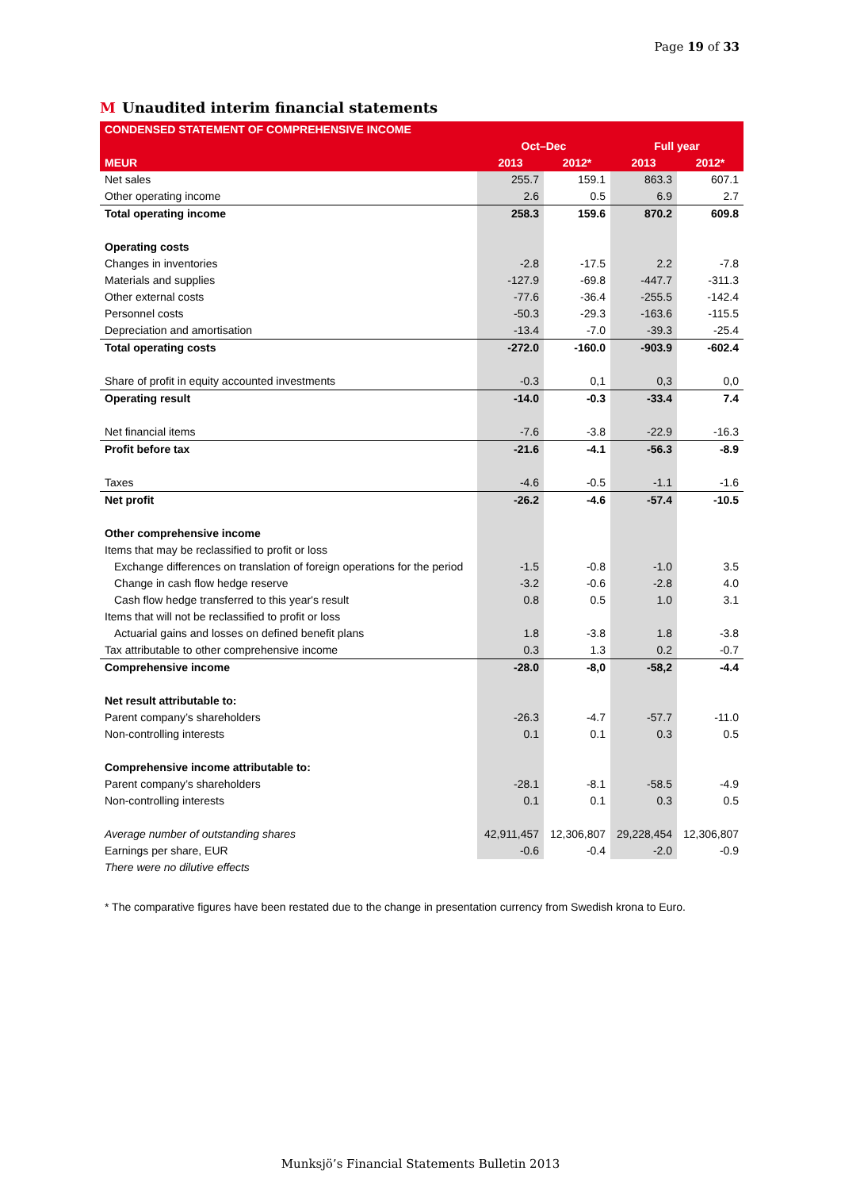Page 19 of 33
M Unaudited interim financial statements
| CONDENSED STATEMENT OF COMPREHENSIVE INCOME | | | | |
| --- | --- | --- | --- | --- |
| | Oct–Dec | | Full year | |
| MEUR | 2013 | 2012* | 2013 | 2012* |
| Net sales | 255.7 | 159.1 | 863.3 | 607.1 |
| Other operating income | 2.6 | 0.5 | 6.9 | 2.7 |
| Total operating income | 258.3 | 159.6 | 870.2 | 609.8 |
| Operating costs | | | | |
| Changes in inventories | -2.8 | -17.5 | 2.2 | -7.8 |
| Materials and supplies | -127.9 | -69.8 | -447.7 | -311.3 |
| Other external costs | -77.6 | -36.4 | -255.5 | -142.4 |
| Personnel costs | -50.3 | -29.3 | -163.6 | -115.5 |
| Depreciation and amortisation | -13.4 | -7.0 | -39.3 | -25.4 |
| Total operating costs | -272.0 | -160.0 | -903.9 | -602.4 |
| Share of profit in equity accounted investments | -0.3 | 0,1 | 0,3 | 0,0 |
| Operating result | -14.0 | -0.3 | -33.4 | 7.4 |
| Net financial items | -7.6 | -3.8 | -22.9 | -16.3 |
| Profit before tax | -21.6 | -4.1 | -56.3 | -8.9 |
| Taxes | -4.6 | -0.5 | -1.1 | -1.6 |
| Net profit | -26.2 | -4.6 | -57.4 | -10.5 |
| Other comprehensive income | | | | |
| Items that may be reclassified to profit or loss | | | | |
| Exchange differences on translation of foreign operations for the period | -1.5 | -0.8 | -1.0 | 3.5 |
| Change in cash flow hedge reserve | -3.2 | -0.6 | -2.8 | 4.0 |
| Cash flow hedge transferred to this year's result | 0.8 | 0.5 | 1.0 | 3.1 |
| Items that will not be reclassified to profit or loss | | | | |
| Actuarial gains and losses on defined benefit plans | 1.8 | -3.8 | 1.8 | -3.8 |
| Tax attributable to other comprehensive income | 0.3 | 1.3 | 0.2 | -0.7 |
| Comprehensive income | -28.0 | -8,0 | -58,2 | -4.4 |
| Net result attributable to: | | | | |
| Parent company’s shareholders | -26.3 | -4.7 | -57.7 | -11.0 |
| Non-controlling interests | 0.1 | 0.1 | 0.3 | 0.5 |
| Comprehensive income attributable to: | | | | |
| Parent company’s shareholders | -28.1 | -8.1 | -58.5 | -4.9 |
| Non-controlling interests | 0.1 | 0.1 | 0.3 | 0.5 |
| Average number of outstanding shares | 42,911,457 | 12,306,807 | 29,228,454 | 12,306,807 |
| Earnings per share, EUR | -0.6 | -0.4 | -2.0 | -0.9 |
| There were no dilutive effects | | | | |
* The comparative figures have been restated due to the change in presentation currency from Swedish krona to Euro.
Munksjö’s Financial Statements Bulletin 2013